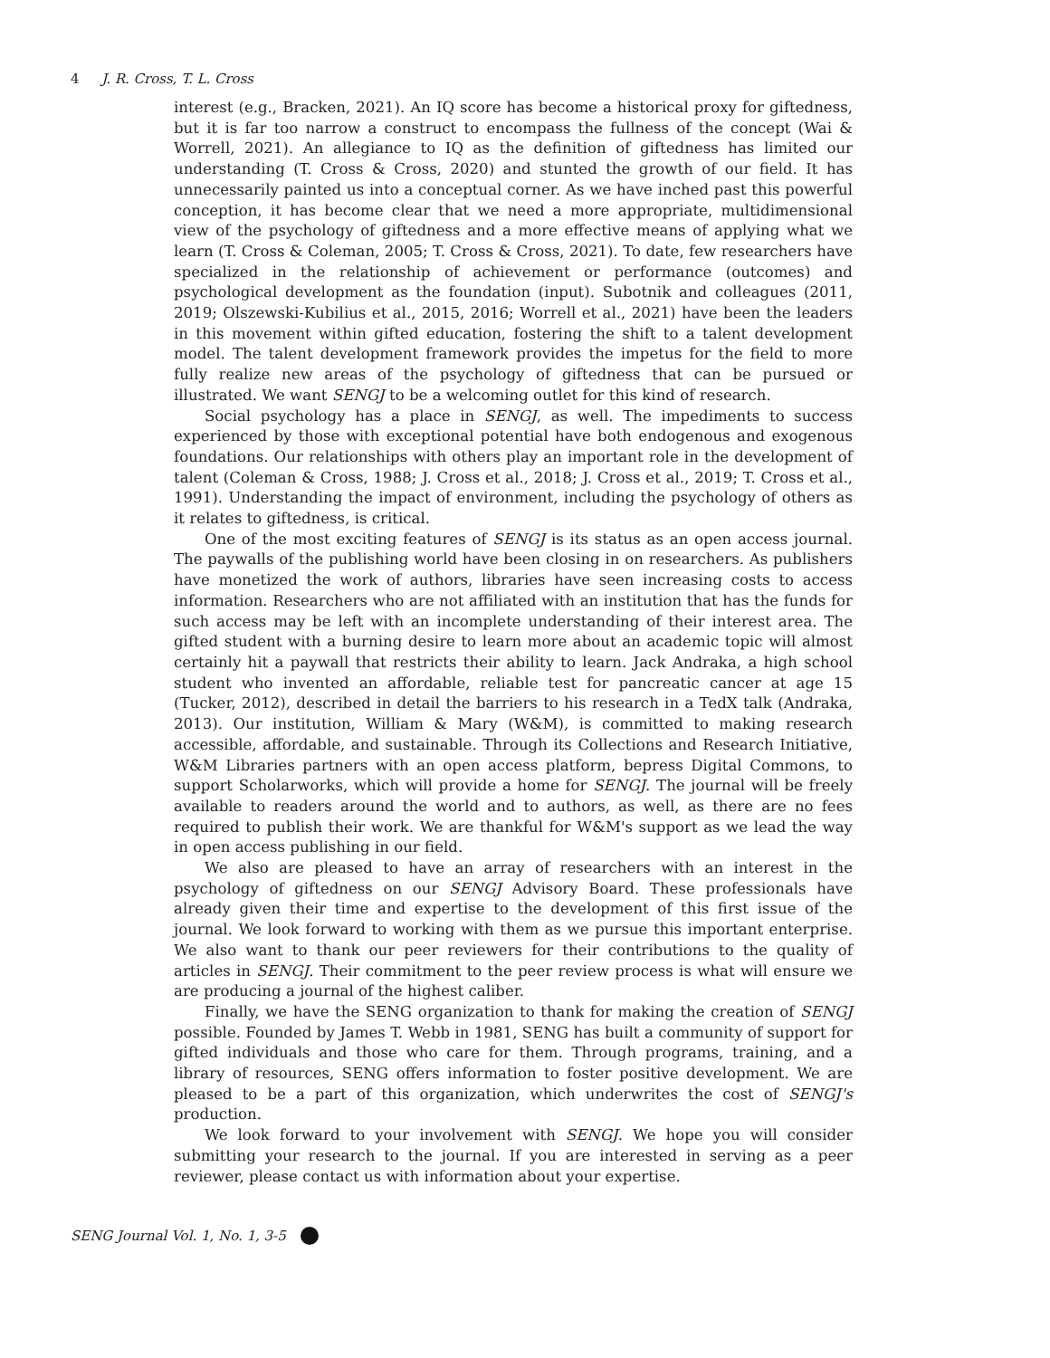4 J. R. Cross, T. L. Cross
interest (e.g., Bracken, 2021). An IQ score has become a historical proxy for giftedness, but it is far too narrow a construct to encompass the fullness of the concept (Wai & Worrell, 2021). An allegiance to IQ as the definition of giftedness has limited our understanding (T. Cross & Cross, 2020) and stunted the growth of our field. It has unnecessarily painted us into a conceptual corner. As we have inched past this powerful conception, it has become clear that we need a more appropriate, multidimensional view of the psychology of giftedness and a more effective means of applying what we learn (T. Cross & Coleman, 2005; T. Cross & Cross, 2021). To date, few researchers have specialized in the relationship of achievement or performance (outcomes) and psychological development as the foundation (input). Subotnik and colleagues (2011, 2019; Olszewski-Kubilius et al., 2015, 2016; Worrell et al., 2021) have been the leaders in this movement within gifted education, fostering the shift to a talent development model. The talent development framework provides the impetus for the field to more fully realize new areas of the psychology of giftedness that can be pursued or illustrated. We want SENGJ to be a welcoming outlet for this kind of research.
Social psychology has a place in SENGJ, as well. The impediments to success experienced by those with exceptional potential have both endogenous and exogenous foundations. Our relationships with others play an important role in the development of talent (Coleman & Cross, 1988; J. Cross et al., 2018; J. Cross et al., 2019; T. Cross et al., 1991). Understanding the impact of environment, including the psychology of others as it relates to giftedness, is critical.
One of the most exciting features of SENGJ is its status as an open access journal. The paywalls of the publishing world have been closing in on researchers. As publishers have monetized the work of authors, libraries have seen increasing costs to access information. Researchers who are not affiliated with an institution that has the funds for such access may be left with an incomplete understanding of their interest area. The gifted student with a burning desire to learn more about an academic topic will almost certainly hit a paywall that restricts their ability to learn. Jack Andraka, a high school student who invented an affordable, reliable test for pancreatic cancer at age 15 (Tucker, 2012), described in detail the barriers to his research in a TedX talk (Andraka, 2013). Our institution, William & Mary (W&M), is committed to making research accessible, affordable, and sustainable. Through its Collections and Research Initiative, W&M Libraries partners with an open access platform, bepress Digital Commons, to support Scholarworks, which will provide a home for SENGJ. The journal will be freely available to readers around the world and to authors, as well, as there are no fees required to publish their work. We are thankful for W&M's support as we lead the way in open access publishing in our field.
We also are pleased to have an array of researchers with an interest in the psychology of giftedness on our SENGJ Advisory Board. These professionals have already given their time and expertise to the development of this first issue of the journal. We look forward to working with them as we pursue this important enterprise. We also want to thank our peer reviewers for their contributions to the quality of articles in SENGJ. Their commitment to the peer review process is what will ensure we are producing a journal of the highest caliber.
Finally, we have the SENG organization to thank for making the creation of SENGJ possible. Founded by James T. Webb in 1981, SENG has built a community of support for gifted individuals and those who care for them. Through programs, training, and a library of resources, SENG offers information to foster positive development. We are pleased to be a part of this organization, which underwrites the cost of SENGJ's production.
We look forward to your involvement with SENGJ. We hope you will consider submitting your research to the journal. If you are interested in serving as a peer reviewer, please contact us with information about your expertise.
SENG Journal Vol. 1, No. 1, 3-5